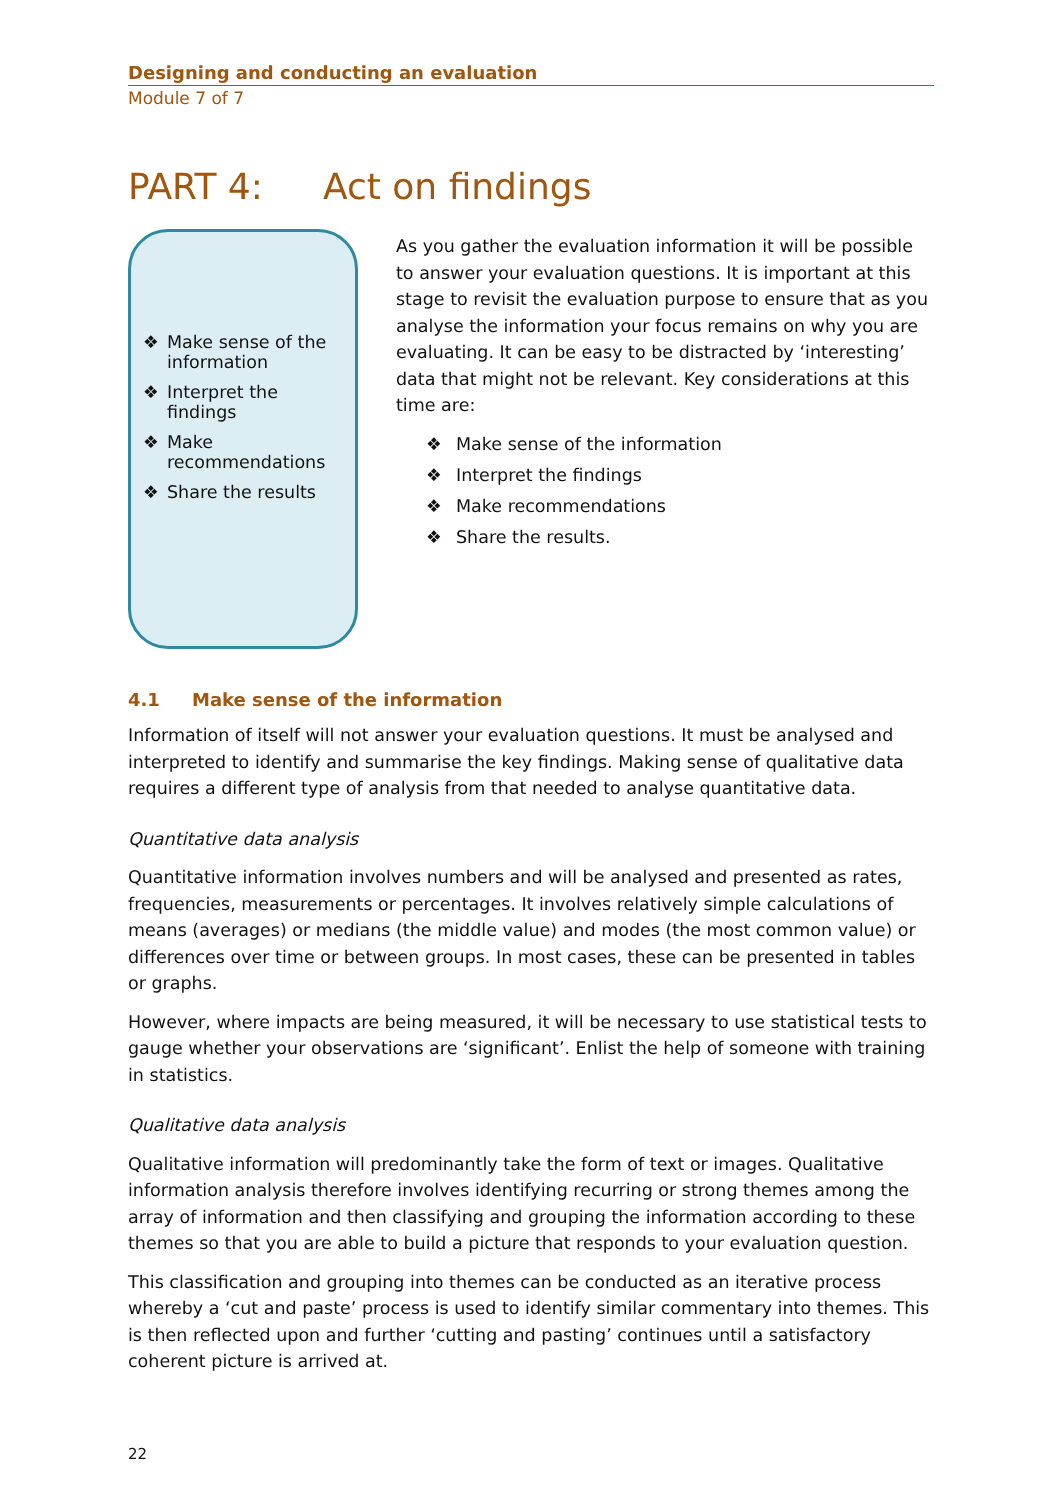Designing and conducting an evaluation
Module 7 of 7
PART 4: Act on findings
❖ Make sense of the information
❖ Interpret the findings
❖ Make recommendations
❖ Share the results
As you gather the evaluation information it will be possible to answer your evaluation questions. It is important at this stage to revisit the evaluation purpose to ensure that as you analyse the information your focus remains on why you are evaluating. It can be easy to be distracted by ‘interesting’ data that might not be relevant. Key considerations at this time are:
❖ Make sense of the information
❖ Interpret the findings
❖ Make recommendations
❖ Share the results.
4.1 Make sense of the information
Information of itself will not answer your evaluation questions. It must be analysed and interpreted to identify and summarise the key findings. Making sense of qualitative data requires a different type of analysis from that needed to analyse quantitative data.
Quantitative data analysis
Quantitative information involves numbers and will be analysed and presented as rates, frequencies, measurements or percentages. It involves relatively simple calculations of means (averages) or medians (the middle value) and modes (the most common value) or differences over time or between groups. In most cases, these can be presented in tables or graphs.
However, where impacts are being measured, it will be necessary to use statistical tests to gauge whether your observations are ‘significant’. Enlist the help of someone with training in statistics.
Qualitative data analysis
Qualitative information will predominantly take the form of text or images. Qualitative information analysis therefore involves identifying recurring or strong themes among the array of information and then classifying and grouping the information according to these themes so that you are able to build a picture that responds to your evaluation question.
This classification and grouping into themes can be conducted as an iterative process whereby a ‘cut and paste’ process is used to identify similar commentary into themes. This is then reflected upon and further ‘cutting and pasting’ continues until a satisfactory coherent picture is arrived at.
22